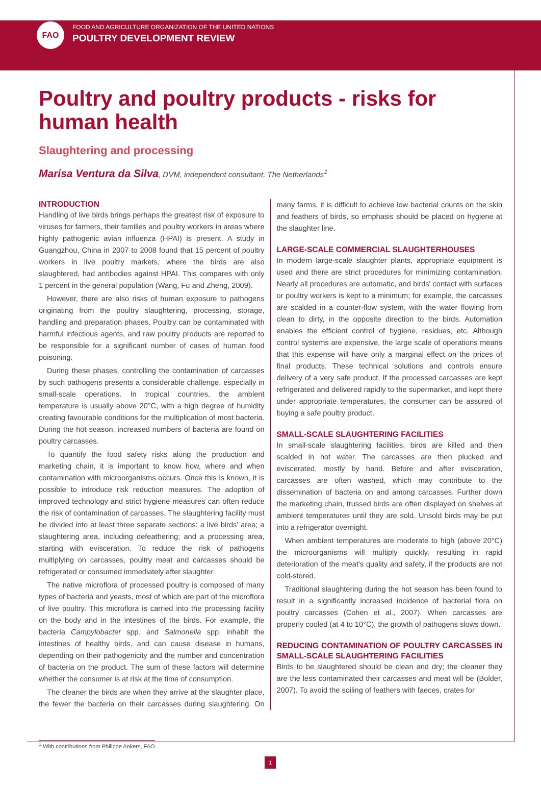FAO
FOOD AND AGRICULTURE ORGANIZATION OF THE UNITED NATIONS
POULTRY DEVELOPMENT REVIEW
Poultry and poultry products - risks for human health
Slaughtering and processing
Marisa Ventura da Silva, DVM, independent consultant, The Netherlands<sup>1</sup>
INTRODUCTION
Handling of live birds brings perhaps the greatest risk of exposure to viruses for farmers, their families and poultry workers in areas where highly pathogenic avian influenza (HPAI) is present. A study in Guangzhou, China in 2007 to 2008 found that 15 percent of poultry workers in live poultry markets, where the birds are also slaughtered, had antibodies against HPAI. This compares with only 1 percent in the general population (Wang, Fu and Zheng, 2009).
However, there are also risks of human exposure to pathogens originating from the poultry slaughtering, processing, storage, handling and preparation phases. Poultry can be contaminated with harmful infectious agents, and raw poultry products are reported to be responsible for a significant number of cases of human food poisoning.
During these phases, controlling the contamination of carcasses by such pathogens presents a considerable challenge, especially in small-scale operations. In tropical countries, the ambient temperature is usually above 20°C, with a high degree of humidity creating favourable conditions for the multiplication of most bacteria. During the hot season, increased numbers of bacteria are found on poultry carcasses.
To quantify the food safety risks along the production and marketing chain, it is important to know how, where and when contamination with microorganisms occurs. Once this is known, it is possible to introduce risk reduction measures. The adoption of improved technology and strict hygiene measures can often reduce the risk of contamination of carcasses. The slaughtering facility must be divided into at least three separate sections: a live birds' area; a slaughtering area, including defeathering; and a processing area, starting with evisceration. To reduce the risk of pathogens multiplying on carcasses, poultry meat and carcasses should be refrigerated or consumed immediately after slaughter.
The native microflora of processed poultry is composed of many types of bacteria and yeasts, most of which are part of the microflora of live poultry. This microflora is carried into the processing facility on the body and in the intestines of the birds. For example, the bacteria Campylobacter spp. and Salmonella spp. inhabit the intestines of healthy birds, and can cause disease in humans, depending on their pathogenicity and the number and concentration of bacteria on the product. The sum of these factors will determine whether the consumer is at risk at the time of consumption.
The cleaner the birds are when they arrive at the slaughter place, the fewer the bacteria on their carcasses during slaughtering. On many farms, it is difficult to achieve low bacterial counts on the skin and feathers of birds, so emphasis should be placed on hygiene at the slaughter line.
LARGE-SCALE COMMERCIAL SLAUGHTERHOUSES
In modern large-scale slaughter plants, appropriate equipment is used and there are strict procedures for minimizing contamination. Nearly all procedures are automatic, and birds' contact with surfaces or poultry workers is kept to a minimum; for example, the carcasses are scalded in a counter-flow system, with the water flowing from clean to dirty, in the opposite direction to the birds. Automation enables the efficient control of hygiene, residues, etc. Although control systems are expensive, the large scale of operations means that this expense will have only a marginal effect on the prices of final products. These technical solutions and controls ensure delivery of a very safe product. If the processed carcasses are kept refrigerated and delivered rapidly to the supermarket, and kept there under appropriate temperatures, the consumer can be assured of buying a safe poultry product.
SMALL-SCALE SLAUGHTERING FACILITIES
In small-scale slaughtering facilities, birds are killed and then scalded in hot water. The carcasses are then plucked and eviscerated, mostly by hand. Before and after evisceration, carcasses are often washed, which may contribute to the dissemination of bacteria on and among carcasses. Further down the marketing chain, trussed birds are often displayed on shelves at ambient temperatures until they are sold. Unsold birds may be put into a refrigerator overnight.
When ambient temperatures are moderate to high (above 20°C) the microorganisms will multiply quickly, resulting in rapid deterioration of the meat's quality and safety, if the products are not cold-stored.
Traditional slaughtering during the hot season has been found to result in a significantly increased incidence of bacterial flora on poultry carcasses (Cohen et al., 2007). When carcasses are properly cooled (at 4 to 10°C), the growth of pathogens slows down.
REDUCING CONTAMINATION OF POULTRY CARCASSES IN SMALL-SCALE SLAUGHTERING FACILITIES
Birds to be slaughtered should be clean and dry; the cleaner they are the less contaminated their carcasses and meat will be (Bolder, 2007). To avoid the soiling of feathers with faeces, crates for
<sup>1</sup> With contributions from Philippe Ankers, FAO
1